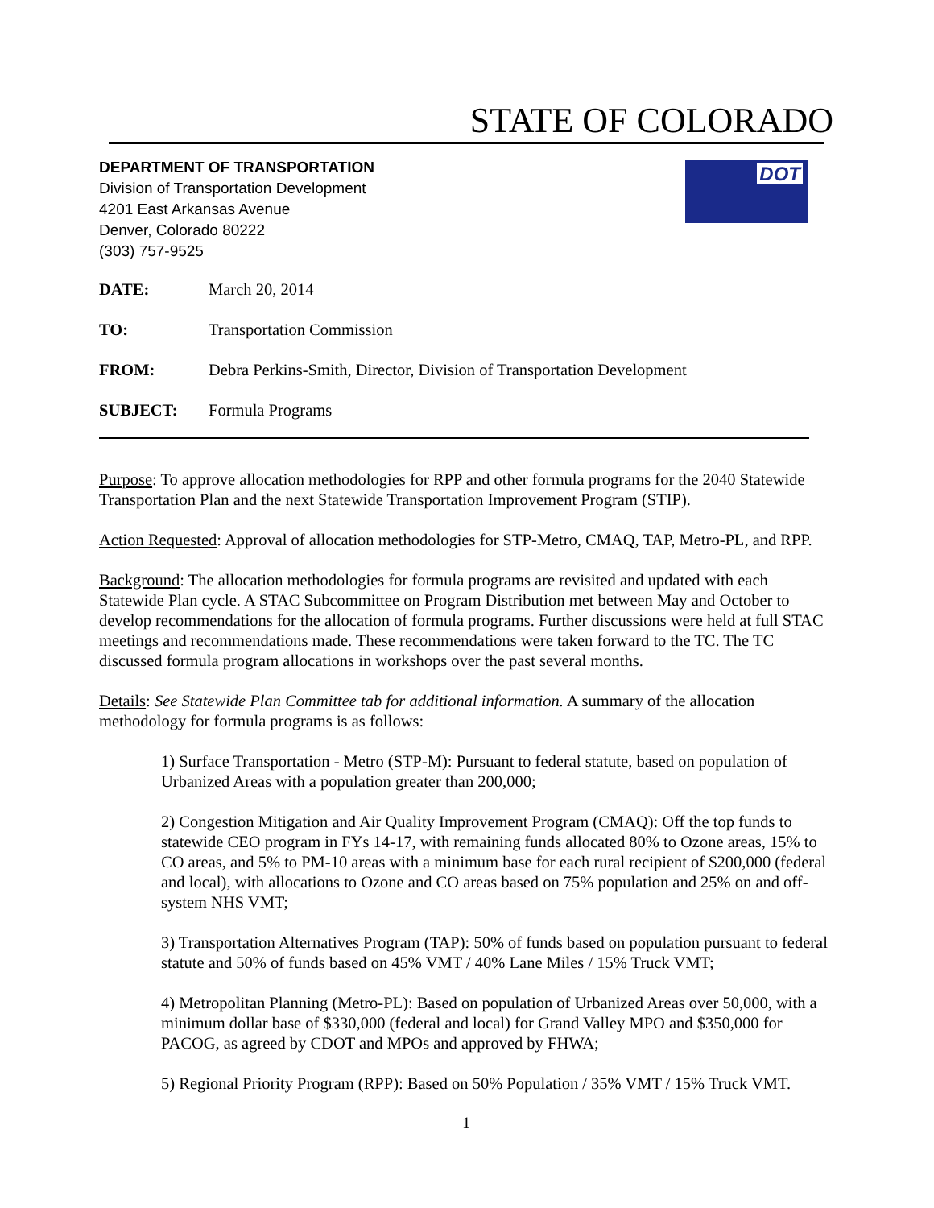STATE OF COLORADO
DEPARTMENT OF TRANSPORTATION
Division of Transportation Development
4201 East Arkansas Avenue
Denver, Colorado 80222
(303) 757-9525
DOT
| DATE: | March 20, 2014 |
| TO: | Transportation Commission |
| FROM: | Debra Perkins-Smith, Director, Division of Transportation Development |
| SUBJECT: | Formula Programs |
Purpose: To approve allocation methodologies for RPP and other formula programs for the 2040 Statewide Transportation Plan and the next Statewide Transportation Improvement Program (STIP).
Action Requested: Approval of allocation methodologies for STP-Metro, CMAQ, TAP, Metro-PL, and RPP.
Background: The allocation methodologies for formula programs are revisited and updated with each Statewide Plan cycle. A STAC Subcommittee on Program Distribution met between May and October to develop recommendations for the allocation of formula programs. Further discussions were held at full STAC meetings and recommendations made. These recommendations were taken forward to the TC. The TC discussed formula program allocations in workshops over the past several months.
Details: See Statewide Plan Committee tab for additional information. A summary of the allocation methodology for formula programs is as follows:
1) Surface Transportation - Metro (STP-M): Pursuant to federal statute, based on population of Urbanized Areas with a population greater than 200,000;
2) Congestion Mitigation and Air Quality Improvement Program (CMAQ): Off the top funds to statewide CEO program in FYs 14-17, with remaining funds allocated 80% to Ozone areas, 15% to CO areas, and 5% to PM-10 areas with a minimum base for each rural recipient of $200,000 (federal and local), with allocations to Ozone and CO areas based on 75% population and 25% on and off-system NHS VMT;
3) Transportation Alternatives Program (TAP): 50% of funds based on population pursuant to federal statute and 50% of funds based on 45% VMT / 40% Lane Miles / 15% Truck VMT;
4) Metropolitan Planning (Metro-PL): Based on population of Urbanized Areas over 50,000, with a minimum dollar base of $330,000 (federal and local) for Grand Valley MPO and $350,000 for PACOG, as agreed by CDOT and MPOs and approved by FHWA;
5) Regional Priority Program (RPP): Based on 50% Population / 35% VMT / 15% Truck VMT.
1